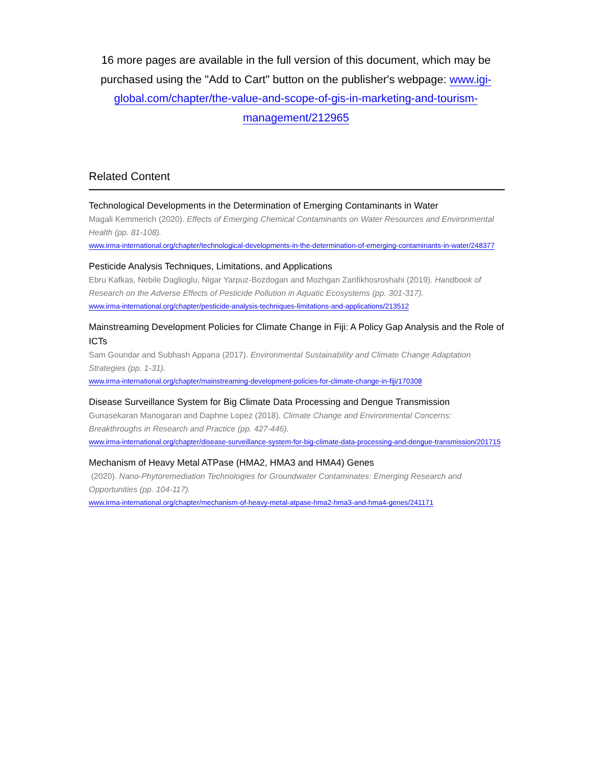16 more pages are available in the full version of this document, which may be purchased using the "Add to Cart" button on the publisher's webpage: www.igi-global.com/chapter/the-value-and-scope-of-gis-in-marketing-and-tourism-management/212965
Related Content
Technological Developments in the Determination of Emerging Contaminants in Water
Magali Kemmerich (2020). Effects of Emerging Chemical Contaminants on Water Resources and Environmental Health (pp. 81-108).
www.irma-international.org/chapter/technological-developments-in-the-determination-of-emerging-contaminants-in-water/248377
Pesticide Analysis Techniques, Limitations, and Applications
Ebru Kafkas, Nebile Daglioglu, Nigar Yarpuz-Bozdogan and Mozhgan Zarifikhosroshahi (2019). Handbook of Research on the Adverse Effects of Pesticide Pollution in Aquatic Ecosystems (pp. 301-317).
www.irma-international.org/chapter/pesticide-analysis-techniques-limitations-and-applications/213512
Mainstreaming Development Policies for Climate Change in Fiji: A Policy Gap Analysis and the Role of ICTs
Sam Goundar and Subhash Appana (2017). Environmental Sustainability and Climate Change Adaptation Strategies (pp. 1-31).
www.irma-international.org/chapter/mainstreaming-development-policies-for-climate-change-in-fiji/170308
Disease Surveillance System for Big Climate Data Processing and Dengue Transmission
Gunasekaran Manogaran and Daphne Lopez (2018). Climate Change and Environmental Concerns: Breakthroughs in Research and Practice (pp. 427-446).
www.irma-international.org/chapter/disease-surveillance-system-for-big-climate-data-processing-and-dengue-transmission/201715
Mechanism of Heavy Metal ATPase (HMA2, HMA3 and HMA4) Genes
(2020). Nano-Phytoremediation Technologies for Groundwater Contaminates: Emerging Research and Opportunities (pp. 104-117).
www.irma-international.org/chapter/mechanism-of-heavy-metal-atpase-hma2-hma3-and-hma4-genes/241171